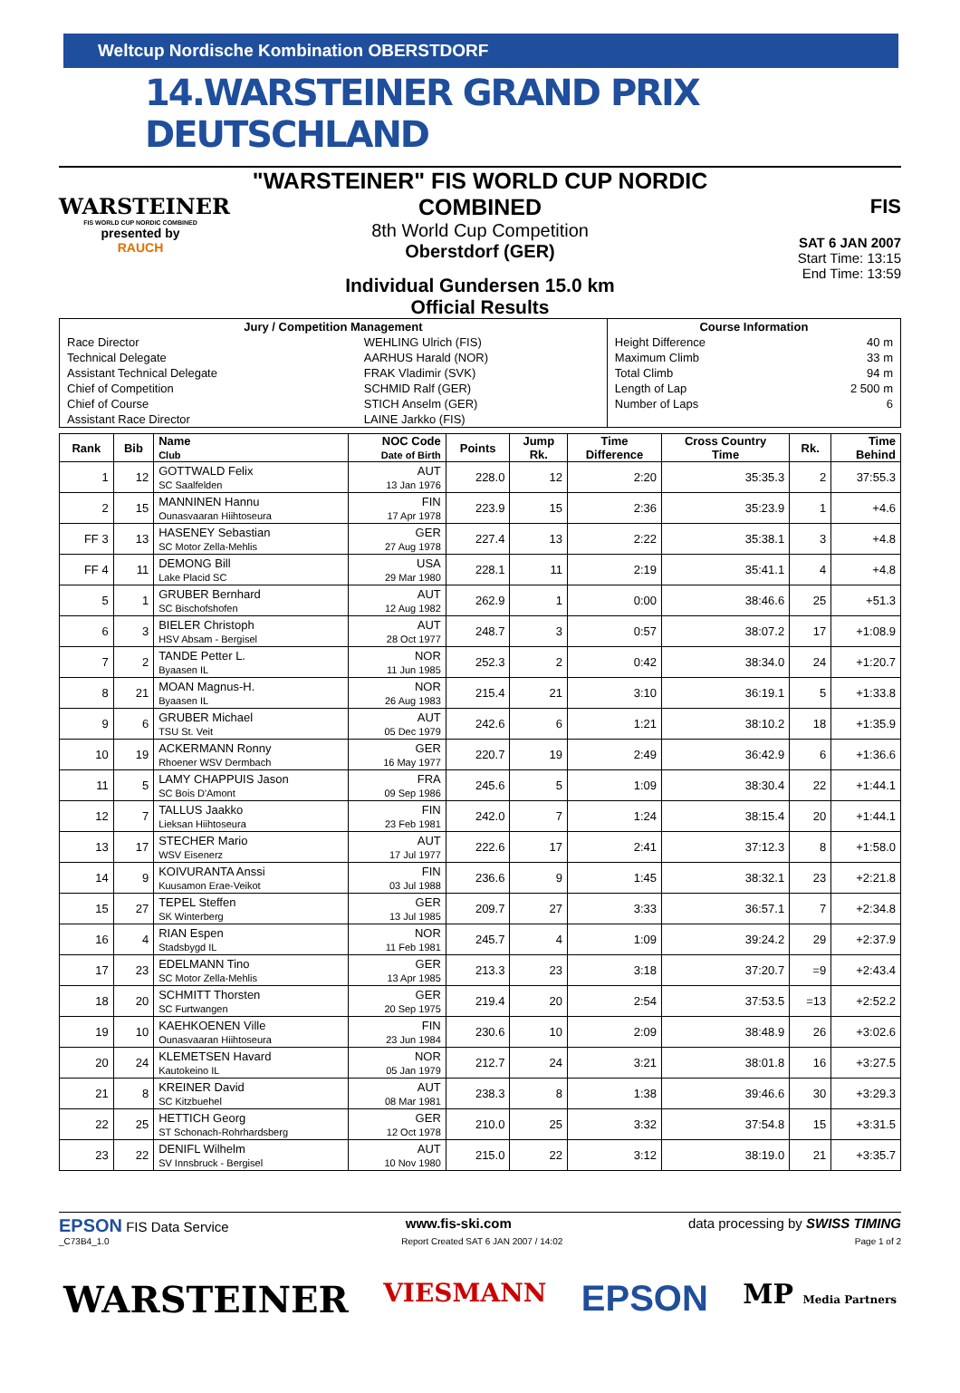Weltcup Nordische Kombination OBERSTDORF
14.WARSTEINER GRAND PRIX DEUTSCHLAND
WARSTEINER
FIS WORLD CUP NORDIC COMBINED
presented by
RAUCH
"WARSTEINER" FIS WORLD CUP NORDIC COMBINED
8th World Cup Competition
Oberstdorf (GER)
Individual Gundersen 15.0 km
Official Results
FIS
SAT 6 JAN 2007
Start Time: 13:15
End Time: 13:59
| Jury / Competition Management | | Course Information | |
| --- | --- | --- | --- |
| Race Director | WEHLING Ulrich (FIS) | Height Difference | 40 m |
| Technical Delegate | AARHUS Harald (NOR) | Maximum Climb | 33 m |
| Assistant Technical Delegate | FRAK Vladimir (SVK) | Total Climb | 94 m |
| Chief of Competition | SCHMID Ralf (GER) | Length of Lap | 2 500 m |
| Chief of Course | STICH Anselm (GER) | Number of Laps | 6 |
| Assistant Race Director | LAINE Jarkko (FIS) | | |
| Rank | Bib | Name Club | NOC Code Date of Birth | Points | Jump Rk. | Time Difference | Cross Country Time | Rk. | Time Behind |
| --- | --- | --- | --- | --- | --- | --- | --- | --- | --- |
| 1 | 12 | GOTTWALD Felix SC Saalfelden | AUT 13 Jan 1976 | 228.0 | 12 | 2:20 | 35:35.3 | 2 | 37:55.3 |
| 2 | 15 | MANNINEN Hannu Ounasvaaran Hiihtoseura | FIN 17 Apr 1978 | 223.9 | 15 | 2:36 | 35:23.9 | 1 | +4.6 |
| FF 3 | 13 | HASENEY Sebastian SC Motor Zella-Mehlis | GER 27 Aug 1978 | 227.4 | 13 | 2:22 | 35:38.1 | 3 | +4.8 |
| FF 4 | 11 | DEMONG Bill Lake Placid SC | USA 29 Mar 1980 | 228.1 | 11 | 2:19 | 35:41.1 | 4 | +4.8 |
| 5 | 1 | GRUBER Bernhard SC Bischofshofen | AUT 12 Aug 1982 | 262.9 | 1 | 0:00 | 38:46.6 | 25 | +51.3 |
| 6 | 3 | BIELER Christoph HSV Absam - Bergisel | AUT 28 Oct 1977 | 248.7 | 3 | 0:57 | 38:07.2 | 17 | +1:08.9 |
| 7 | 2 | TANDE Petter L. Byaasen IL | NOR 11 Jun 1985 | 252.3 | 2 | 0:42 | 38:34.0 | 24 | +1:20.7 |
| 8 | 21 | MOAN Magnus-H. Byaasen IL | NOR 26 Aug 1983 | 215.4 | 21 | 3:10 | 36:19.1 | 5 | +1:33.8 |
| 9 | 6 | GRUBER Michael TSU St. Veit | AUT 05 Dec 1979 | 242.6 | 6 | 1:21 | 38:10.2 | 18 | +1:35.9 |
| 10 | 19 | ACKERMANN Ronny Rhoener WSV Dermbach | GER 16 May 1977 | 220.7 | 19 | 2:49 | 36:42.9 | 6 | +1:36.6 |
| 11 | 5 | LAMY CHAPPUIS Jason SC Bois D'Amont | FRA 09 Sep 1986 | 245.6 | 5 | 1:09 | 38:30.4 | 22 | +1:44.1 |
| 12 | 7 | TALLUS Jaakko Lieksan Hiihtoseura | FIN 23 Feb 1981 | 242.0 | 7 | 1:24 | 38:15.4 | 20 | +1:44.1 |
| 13 | 17 | STECHER Mario WSV Eisenerz | AUT 17 Jul 1977 | 222.6 | 17 | 2:41 | 37:12.3 | 8 | +1:58.0 |
| 14 | 9 | KOIVURANTA Anssi Kuusamon Erae-Veikot | FIN 03 Jul 1988 | 236.6 | 9 | 1:45 | 38:32.1 | 23 | +2:21.8 |
| 15 | 27 | TEPEL Steffen SK Winterberg | GER 13 Jul 1985 | 209.7 | 27 | 3:33 | 36:57.1 | 7 | +2:34.8 |
| 16 | 4 | RIAN Espen Stadsbygd IL | NOR 11 Feb 1981 | 245.7 | 4 | 1:09 | 39:24.2 | 29 | +2:37.9 |
| 17 | 23 | EDELMANN Tino SC Motor Zella-Mehlis | GER 13 Apr 1985 | 213.3 | 23 | 3:18 | 37:20.7 | =9 | +2:43.4 |
| 18 | 20 | SCHMITT Thorsten SC Furtwangen | GER 20 Sep 1975 | 219.4 | 20 | 2:54 | 37:53.5 | =13 | +2:52.2 |
| 19 | 10 | KAEHKOENEN Ville Ounasvaaran Hiihtoseura | FIN 23 Jun 1984 | 230.6 | 10 | 2:09 | 38:48.9 | 26 | +3:02.6 |
| 20 | 24 | KLEMETSEN Havard Kautokeino IL | NOR 05 Jan 1979 | 212.7 | 24 | 3:21 | 38:01.8 | 16 | +3:27.5 |
| 21 | 8 | KREINER David SC Kitzbuehel | AUT 08 Mar 1981 | 238.3 | 8 | 1:38 | 39:46.6 | 30 | +3:29.3 |
| 22 | 25 | HETTICH Georg ST Schonach-Rohrhardsberg | GER 12 Oct 1978 | 210.0 | 25 | 3:32 | 37:54.8 | 15 | +3:31.5 |
| 23 | 22 | DENIFL Wilhelm SV Innsbruck - Bergisel | AUT 10 Nov 1980 | 215.0 | 22 | 3:12 | 38:19.0 | 21 | +3:35.7 |
EPSON FIS Data Service www.fis-ski.com data processing by SWISS TIMING
_C73B4_1.0 Report Created SAT 6 JAN 2007 / 14:02 Page 1 of 2
WARSTEINER VIESMANN EPSON MP Media Partners